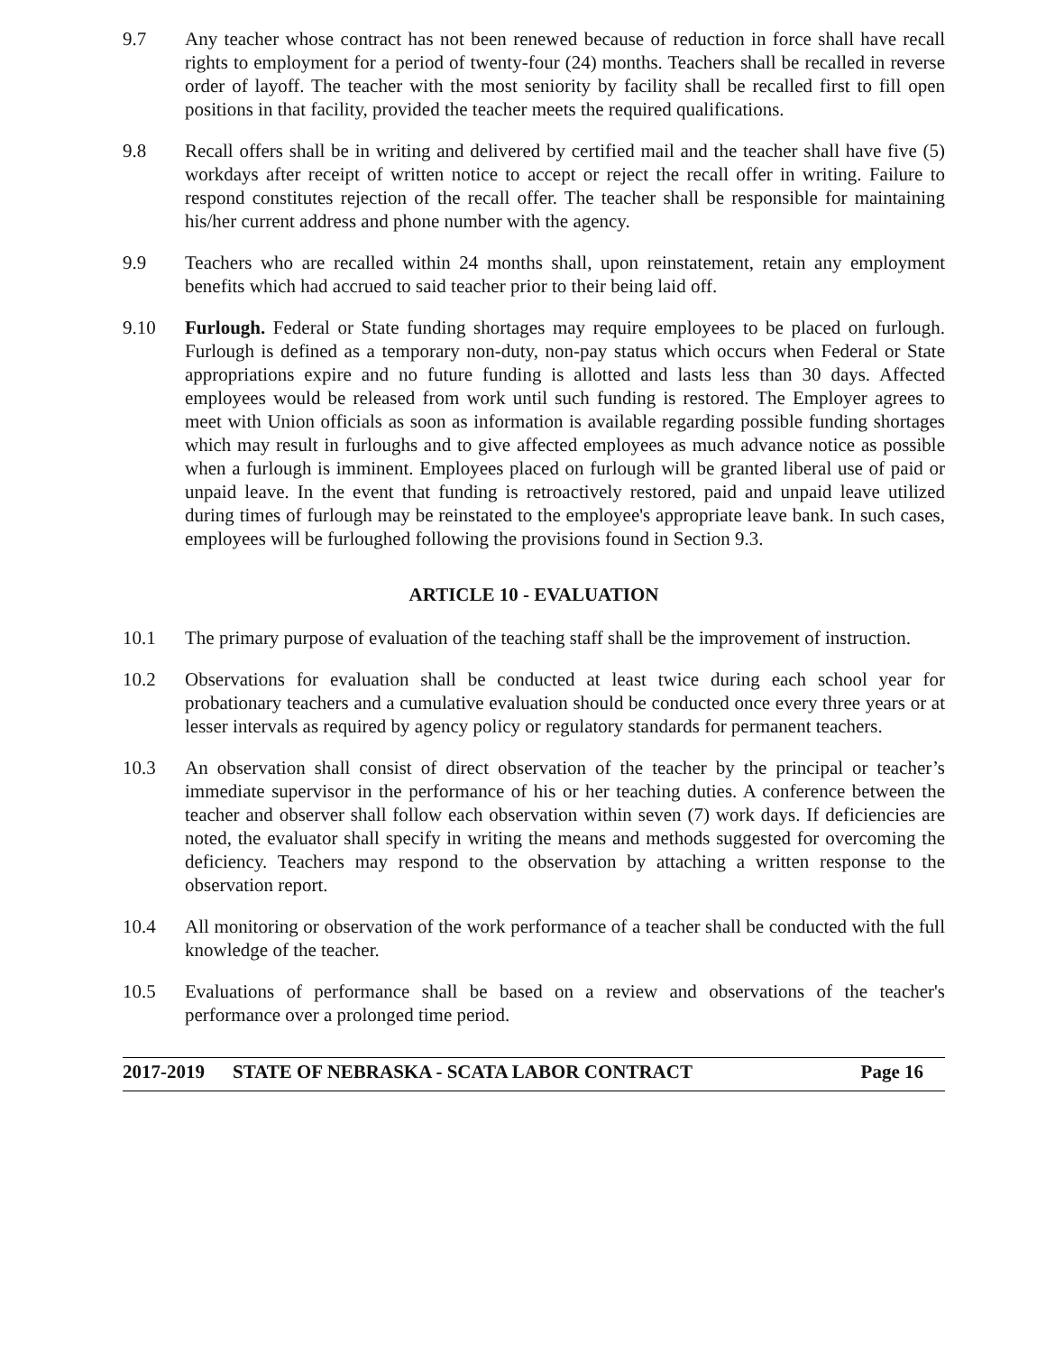9.7 Any teacher whose contract has not been renewed because of reduction in force shall have recall rights to employment for a period of twenty-four (24) months. Teachers shall be recalled in reverse order of layoff. The teacher with the most seniority by facility shall be recalled first to fill open positions in that facility, provided the teacher meets the required qualifications.
9.8 Recall offers shall be in writing and delivered by certified mail and the teacher shall have five (5) workdays after receipt of written notice to accept or reject the recall offer in writing. Failure to respond constitutes rejection of the recall offer. The teacher shall be responsible for maintaining his/her current address and phone number with the agency.
9.9 Teachers who are recalled within 24 months shall, upon reinstatement, retain any employment benefits which had accrued to said teacher prior to their being laid off.
9.10 Furlough. Federal or State funding shortages may require employees to be placed on furlough. Furlough is defined as a temporary non-duty, non-pay status which occurs when Federal or State appropriations expire and no future funding is allotted and lasts less than 30 days. Affected employees would be released from work until such funding is restored. The Employer agrees to meet with Union officials as soon as information is available regarding possible funding shortages which may result in furloughs and to give affected employees as much advance notice as possible when a furlough is imminent. Employees placed on furlough will be granted liberal use of paid or unpaid leave. In the event that funding is retroactively restored, paid and unpaid leave utilized during times of furlough may be reinstated to the employee's appropriate leave bank. In such cases, employees will be furloughed following the provisions found in Section 9.3.
ARTICLE 10 - EVALUATION
10.1 The primary purpose of evaluation of the teaching staff shall be the improvement of instruction.
10.2 Observations for evaluation shall be conducted at least twice during each school year for probationary teachers and a cumulative evaluation should be conducted once every three years or at lesser intervals as required by agency policy or regulatory standards for permanent teachers.
10.3 An observation shall consist of direct observation of the teacher by the principal or teacher’s immediate supervisor in the performance of his or her teaching duties. A conference between the teacher and observer shall follow each observation within seven (7) work days. If deficiencies are noted, the evaluator shall specify in writing the means and methods suggested for overcoming the deficiency. Teachers may respond to the observation by attaching a written response to the observation report.
10.4 All monitoring or observation of the work performance of a teacher shall be conducted with the full knowledge of the teacher.
10.5 Evaluations of performance shall be based on a review and observations of the teacher's performance over a prolonged time period.
2017-2019 STATE OF NEBRASKA - SCATA LABOR CONTRACT Page 16